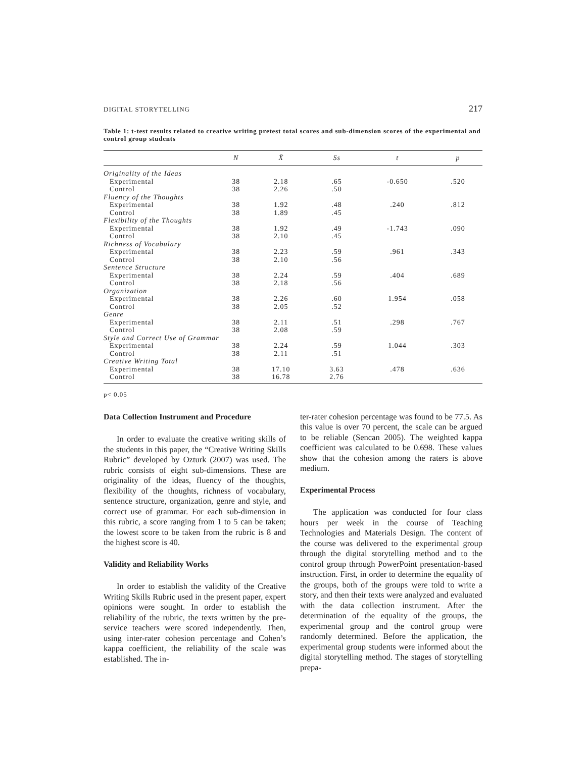DIGITAL STORYTELLING 217
Table 1: t-test results related to creative writing pretest total scores and sub-dimension scores of the experimental and control group students
| | N | X̄ | Ss | t | p |
| --- | --- | --- | --- | --- | --- |
| Originality of the Ideas | | | | | |
| Experimental | 38 | 2.18 | .65 | -0.650 | .520 |
| Control | 38 | 2.26 | .50 | | |
| Fluency of the Thoughts | | | | | |
| Experimental | 38 | 1.92 | .48 | .240 | .812 |
| Control | 38 | 1.89 | .45 | | |
| Flexibility of the Thoughts | | | | | |
| Experimental | 38 | 1.92 | .49 | -1.743 | .090 |
| Control | 38 | 2.10 | .45 | | |
| Richness of Vocabulary | | | | | |
| Experimental | 38 | 2.23 | .59 | .961 | .343 |
| Control | 38 | 2.10 | .56 | | |
| Sentence Structure | | | | | |
| Experimental | 38 | 2.24 | .59 | .404 | .689 |
| Control | 38 | 2.18 | .56 | | |
| Organization | | | | | |
| Experimental | 38 | 2.26 | .60 | 1.954 | .058 |
| Control | 38 | 2.05 | .52 | | |
| Genre | | | | | |
| Experimental | 38 | 2.11 | .51 | .298 | .767 |
| Control | 38 | 2.08 | .59 | | |
| Style and Correct Use of Grammar | | | | | |
| Experimental | 38 | 2.24 | .59 | 1.044 | .303 |
| Control | 38 | 2.11 | .51 | | |
| Creative Writing Total | | | | | |
| Experimental | 38 | 17.10 | 3.63 | .478 | .636 |
| Control | 38 | 16.78 | 2.76 | | |
p< 0.05
Data Collection Instrument and Procedure
In order to evaluate the creative writing skills of the students in this paper, the “Creative Writing Skills Rubric” developed by Ozturk (2007) was used. The rubric consists of eight sub-dimensions. These are originality of the ideas, fluency of the thoughts, flexibility of the thoughts, richness of vocabulary, sentence structure, organization, genre and style, and correct use of grammar. For each sub-dimension in this rubric, a score ranging from 1 to 5 can be taken; the lowest score to be taken from the rubric is 8 and the highest score is 40.
Validity and Reliability Works
In order to establish the validity of the Creative Writing Skills Rubric used in the present paper, expert opinions were sought. In order to establish the reliability of the rubric, the texts written by the pre-service teachers were scored independently. Then, using inter-rater cohesion percentage and Cohen’s kappa coefficient, the reliability of the scale was established. The in-
ter-rater cohesion percentage was found to be 77.5. As this value is over 70 percent, the scale can be argued to be reliable (Sencan 2005). The weighted kappa coefficient was calculated to be 0.698. These values show that the cohesion among the raters is above medium.
Experimental Process
The application was conducted for four class hours per week in the course of Teaching Technologies and Materials Design. The content of the course was delivered to the experimental group through the digital storytelling method and to the control group through PowerPoint presentation-based instruction. First, in order to determine the equality of the groups, both of the groups were told to write a story, and then their texts were analyzed and evaluated with the data collection instrument. After the determination of the equality of the groups, the experimental group and the control group were randomly determined. Before the application, the experimental group students were informed about the digital storytelling method. The stages of storytelling prepa-